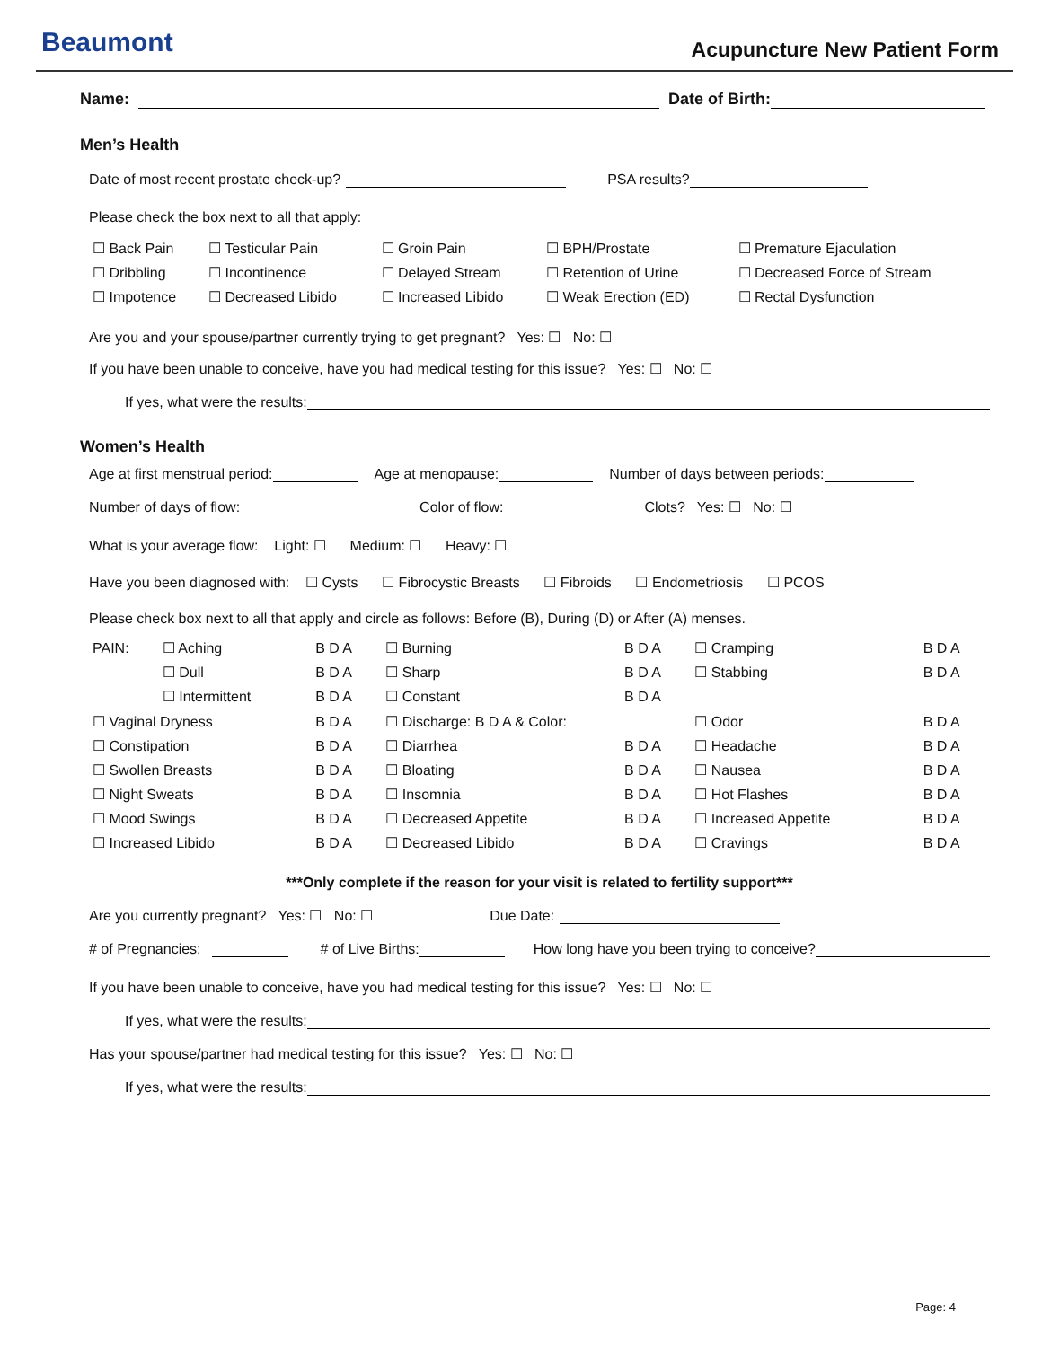Beaumont
Acupuncture New Patient Form
Name: Date of Birth:
Men’s Health
Date of most recent prostate check-up? PSA results?
Please check the box next to all that apply:
| ☐ Back Pain | ☐ Testicular Pain | ☐ Groin Pain | ☐ BPH/Prostate | ☐ Premature Ejaculation |
| ☐ Dribbling | ☐ Incontinence | ☐ Delayed Stream | ☐ Retention of Urine | ☐ Decreased Force of Stream |
| ☐ Impotence | ☐ Decreased Libido | ☐ Increased Libido | ☐ Weak Erection (ED) | ☐ Rectal Dysfunction |
Are you and your spouse/partner currently trying to get pregnant? Yes: ☐ No: ☐
If you have been unable to conceive, have you had medical testing for this issue? Yes: ☐ No: ☐
If yes, what were the results:
Women’s Health
Age at first menstrual period: Age at menopause: Number of days between periods:
Number of days of flow: Color of flow: Clots? Yes: ☐ No: ☐
What is your average flow: Light: ☐ Medium: ☐ Heavy: ☐
Have you been diagnosed with: ☐ Cysts ☐ Fibrocystic Breasts ☐ Fibroids ☐ Endometriosis ☐ PCOS
Please check box next to all that apply and circle as follows: Before (B), During (D) or After (A) menses.
| PAIN: | ☐ Aching | B D A | ☐ Burning | B D A | ☐ Cramping | B D A |
| | ☐ Dull | B D A | ☐ Sharp | B D A | ☐ Stabbing | B D A |
| | ☐ Intermittent | B D A | ☐ Constant | B D A | | |
| ☐ Vaginal Dryness | | B D A | ☐ Discharge: B D A & Color: | | ☐ Odor | B D A |
| ☐ Constipation | | B D A | ☐ Diarrhea | B D A | ☐ Headache | B D A |
| ☐ Swollen Breasts | | B D A | ☐ Bloating | B D A | ☐ Nausea | B D A |
| ☐ Night Sweats | | B D A | ☐ Insomnia | B D A | ☐ Hot Flashes | B D A |
| ☐ Mood Swings | | B D A | ☐ Decreased Appetite | B D A | ☐ Increased Appetite | B D A |
| ☐ Increased Libido | | B D A | ☐ Decreased Libido | B D A | ☐ Cravings | B D A |
***Only complete if the reason for your visit is related to fertility support***
Are you currently pregnant? Yes: ☐ No: ☐ Due Date:
# of Pregnancies: # of Live Births: How long have you been trying to conceive?
If you have been unable to conceive, have you had medical testing for this issue? Yes: ☐ No: ☐
If yes, what were the results:
Has your spouse/partner had medical testing for this issue? Yes: ☐ No: ☐
If yes, what were the results:
Page: 4